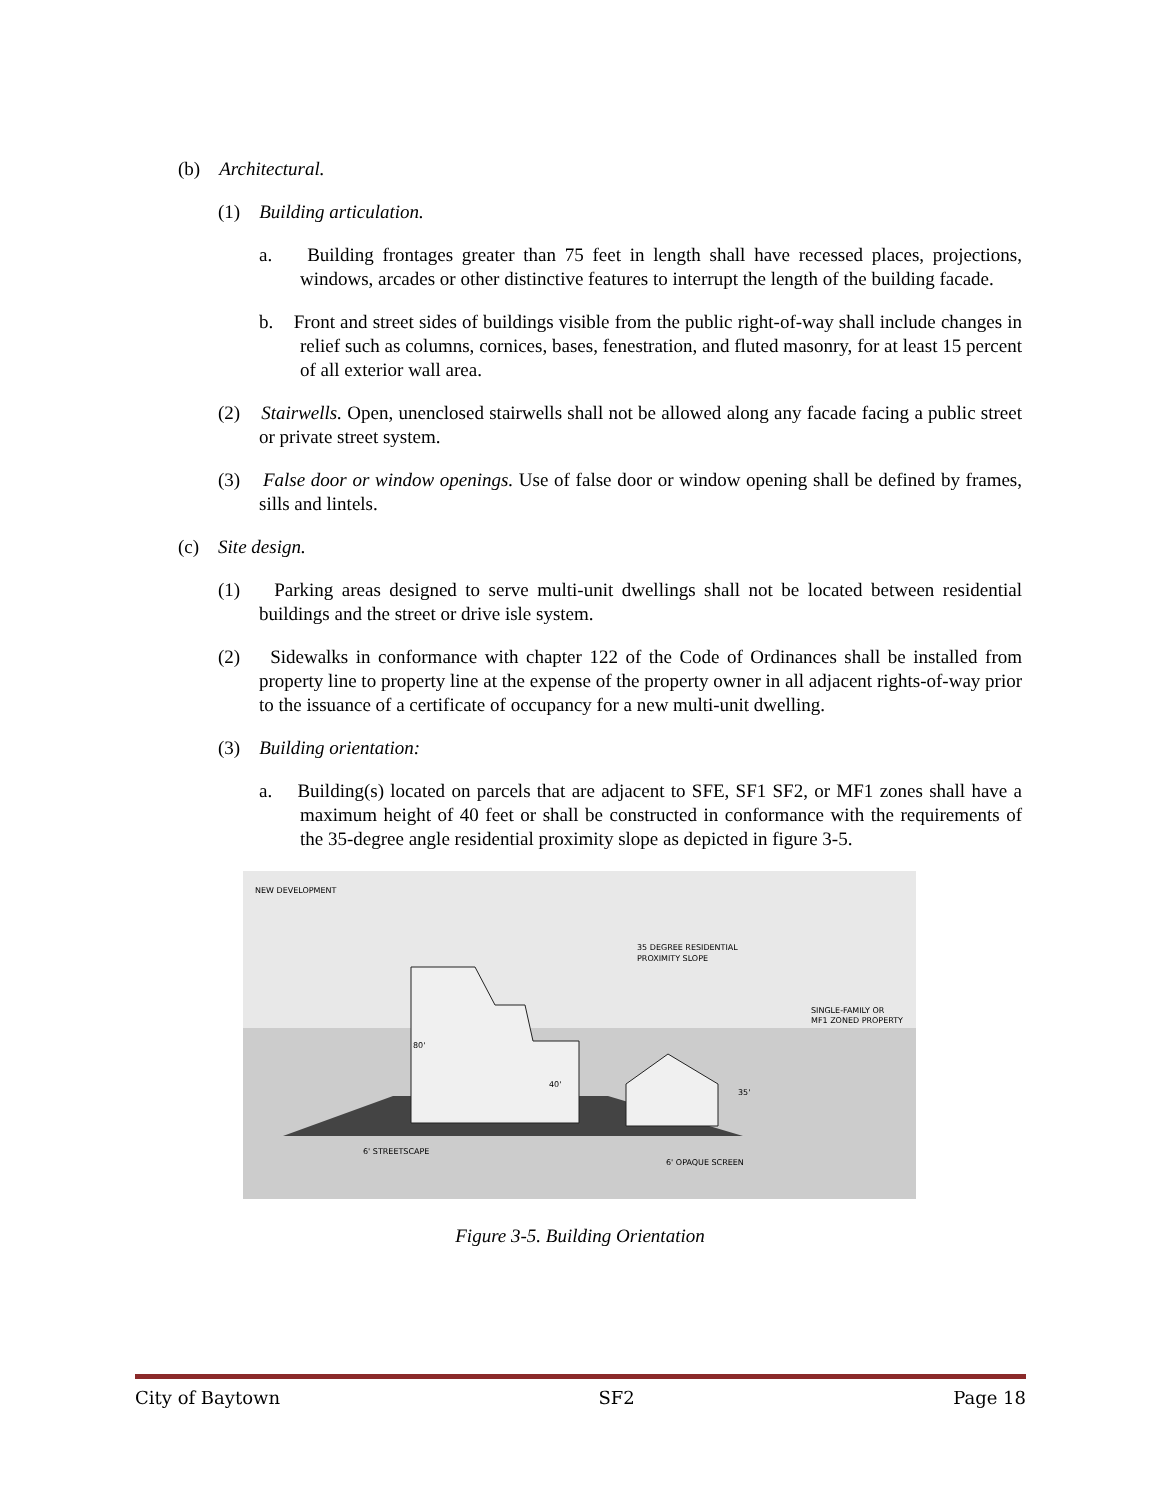(b) Architectural.
(1) Building articulation.
a. Building frontages greater than 75 feet in length shall have recessed places, projections, windows, arcades or other distinctive features to interrupt the length of the building facade.
b. Front and street sides of buildings visible from the public right-of-way shall include changes in relief such as columns, cornices, bases, fenestration, and fluted masonry, for at least 15 percent of all exterior wall area.
(2) Stairwells. Open, unenclosed stairwells shall not be allowed along any facade facing a public street or private street system.
(3) False door or window openings. Use of false door or window opening shall be defined by frames, sills and lintels.
(c) Site design.
(1) Parking areas designed to serve multi-unit dwellings shall not be located between residential buildings and the street or drive isle system.
(2) Sidewalks in conformance with chapter 122 of the Code of Ordinances shall be installed from property line to property line at the expense of the property owner in all adjacent rights-of-way prior to the issuance of a certificate of occupancy for a new multi-unit dwelling.
(3) Building orientation:
a. Building(s) located on parcels that are adjacent to SFE, SF1 SF2, or MF1 zones shall have a maximum height of 40 feet or shall be constructed in conformance with the requirements of the 35-degree angle residential proximity slope as depicted in figure 3-5.
NEW DEVELOPMENT
35 DEGREE RESIDENTIAL
PROXIMITY SLOPE
SINGLE-FAMILY OR
MF1 ZONED PROPERTY
80'
40'
35'
6' STREETSCAPE
6' OPAQUE SCREEN
Figure 3-5. Building Orientation
City of Baytown SF2 Page 18